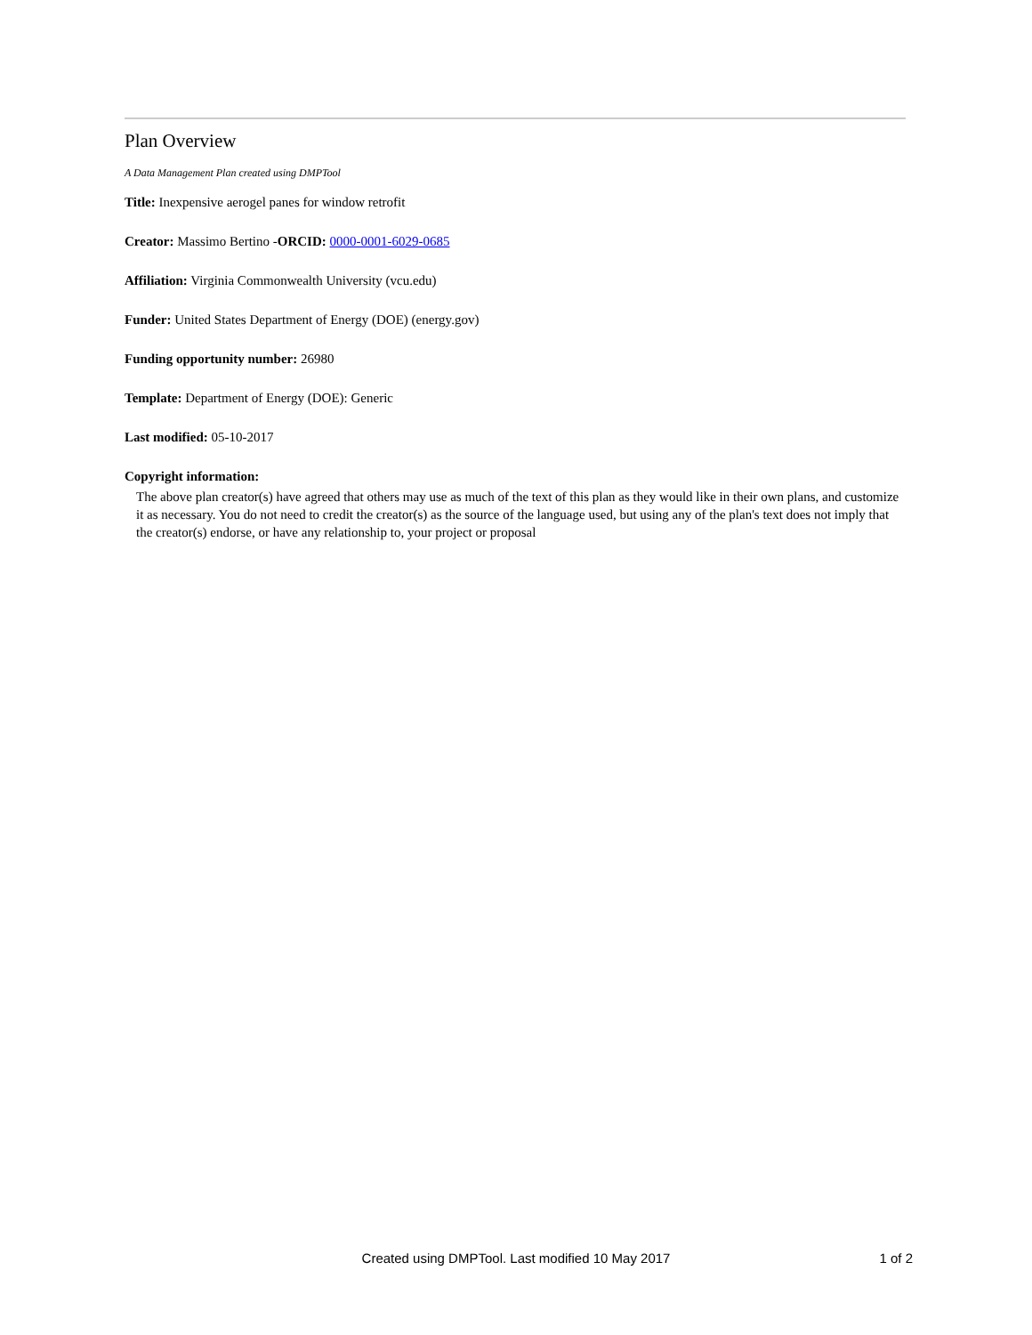Plan Overview
A Data Management Plan created using DMPTool
Title: Inexpensive aerogel panes for window retrofit
Creator: Massimo Bertino -ORCID: 0000-0001-6029-0685
Affiliation: Virginia Commonwealth University (vcu.edu)
Funder: United States Department of Energy (DOE) (energy.gov)
Funding opportunity number: 26980
Template: Department of Energy (DOE): Generic
Last modified: 05-10-2017
Copyright information:
The above plan creator(s) have agreed that others may use as much of the text of this plan as they would like in their own plans, and customize it as necessary. You do not need to credit the creator(s) as the source of the language used, but using any of the plan's text does not imply that the creator(s) endorse, or have any relationship to, your project or proposal
Created using DMPTool. Last modified 10 May 2017
1 of 2